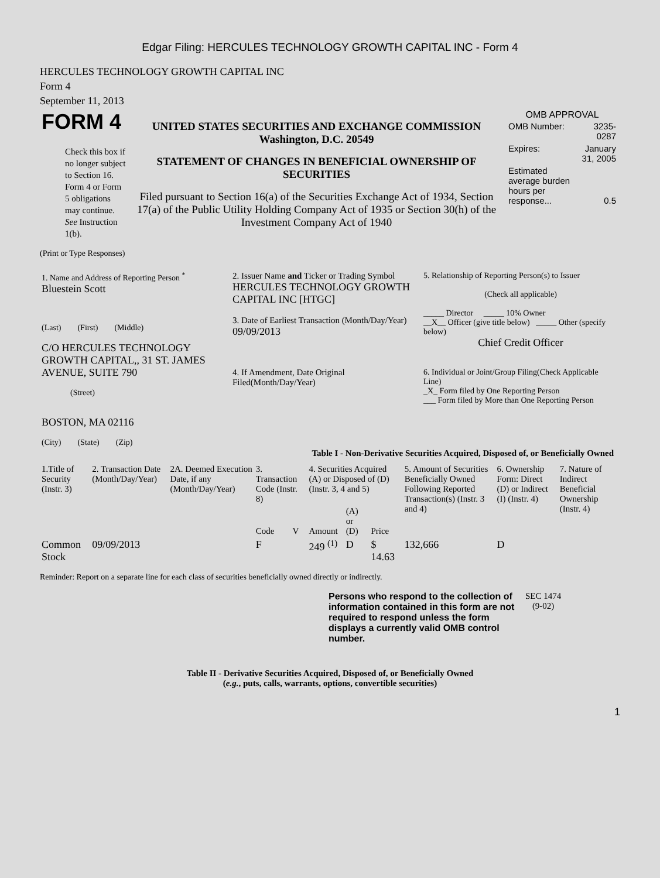Edgar Filing: HERCULES TECHNOLOGY GROWTH CAPITAL INC - Form 4
HERCULES TECHNOLOGY GROWTH CAPITAL INC
Form 4
September 11, 2013
| FORM 4 Check this box if no longer subject to Section 16. Form 4 or Form 5 obligations may continue. See Instruction 1(b). | UNITED STATES SECURITIES AND EXCHANGE COMMISSION Washington, D.C. 20549 STATEMENT OF CHANGES IN BENEFICIAL OWNERSHIP OF SECURITIES Filed pursuant to Section 16(a) of the Securities Exchange Act of 1934, Section 17(a) of the Public Utility Holding Company Act of 1935 or Section 30(h) of the Investment Company Act of 1940 | OMB APPROVAL / OMB Number: / 3235-0287 / / Expires: / January 31, 2005 / / Estimated average burden hours per response... / 0.5 / |
(Print or Type Responses)
| 1. Name and Address of Reporting Person <sup>*</sup> Bluestein Scott (Last) (First) (Middle) C/O HERCULES TECHNOLOGY GROWTH CAPITAL,, 31 ST. JAMES AVENUE, SUITE 790 (Street) BOSTON, MA 02116 (City) (State) (Zip) | 2. Issuer Name and Ticker or Trading Symbol HERCULES TECHNOLOGY GROWTH CAPITAL INC [HTGC] 3. Date of Earliest Transaction (Month/Day/Year) 09/09/2013 4. If Amendment, Date Original Filed(Month/Day/Year) | 5. Relationship of Reporting Person(s) to Issuer (Check all applicable) _____ Director _____ 10% Owner __X__ Officer (give title below) _____ Other (specify below) Chief Credit Officer 6. Individual or Joint/Group Filing(Check Applicable Line) _X_ Form filed by One Reporting Person ___ Form filed by More than One Reporting Person |
Table I - Non-Derivative Securities Acquired, Disposed of, or Beneficially Owned
| 1.Title of Security (Instr. 3) | 2. Transaction Date (Month/Day/Year) | 2A. Deemed Execution Date, if any (Month/Day/Year) | 3. Transaction Code (Instr. 8) | | 4. Securities Acquired (A) or Disposed of (D) (Instr. 3, 4 and 5) | | | 5. Amount of Securities Beneficially Owned Following Reported Transaction(s) (Instr. 3 and 4) | 6. Ownership Form: Direct (D) or Indirect (I) (Instr. 4) | 7. Nature of Indirect Beneficial Ownership (Instr. 4) |
| --- | --- | --- | --- | --- | --- | --- | --- | --- | --- | --- |
| | | | Code | V | Amount | (A) or (D) | Price | | | |
| Common Stock | 09/09/2013 | | F | | 249 <sup>(1)</sup> | D | $ 14.63 | 132,666 | D | |
Reminder: Report on a separate line for each class of securities beneficially owned directly or indirectly.
| Persons who respond to the collection of information contained in this form are not required to respond unless the form displays a currently valid OMB control number. | SEC 1474 (9-02) |
Table II - Derivative Securities Acquired, Disposed of, or Beneficially Owned
(e.g., puts, calls, warrants, options, convertible securities)
1